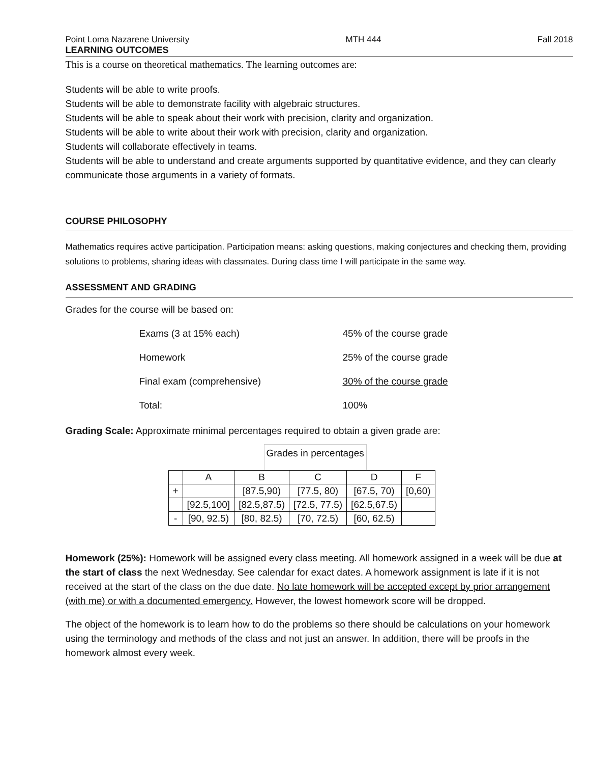Point Loma Nazarene University MTH 444 Fall 2018
LEARNING OUTCOMES
This is a course on theoretical mathematics. The learning outcomes are:
Students will be able to write proofs.
Students will be able to demonstrate facility with algebraic structures.
Students will be able to speak about their work with precision, clarity and organization.
Students will be able to write about their work with precision, clarity and organization.
Students will collaborate effectively in teams.
Students will be able to understand and create arguments supported by quantitative evidence, and they can clearly communicate those arguments in a variety of formats.
COURSE PHILOSOPHY
Mathematics requires active participation. Participation means: asking questions, making conjectures and checking them, providing solutions to problems, sharing ideas with classmates. During class time I will participate in the same way.
ASSESSMENT AND GRADING
Grades for the course will be based on:
| Exams (3 at 15% each) | 45% of the course grade |
| Homework | 25% of the course grade |
| Final exam (comprehensive) | 30% of the course grade |
| Total: | 100% |
Grading Scale: Approximate minimal percentages required to obtain a given grade are:
Grades in percentages
| | A | B | C | D | F |
| + | | [87.5,90) | [77.5, 80) | [67.5, 70) | [0,60) |
| | [92.5,100] | [82.5,87.5) | [72.5, 77.5) | [62.5,67.5) | |
| - | [90, 92.5) | [80, 82.5) | [70, 72.5) | [60, 62.5) | |
Homework (25%): Homework will be assigned every class meeting. All homework assigned in a week will be due at the start of class the next Wednesday. See calendar for exact dates. A homework assignment is late if it is not received at the start of the class on the due date. No late homework will be accepted except by prior arrangement (with me) or with a documented emergency. However, the lowest homework score will be dropped.
The object of the homework is to learn how to do the problems so there should be calculations on your homework using the terminology and methods of the class and not just an answer. In addition, there will be proofs in the homework almost every week.